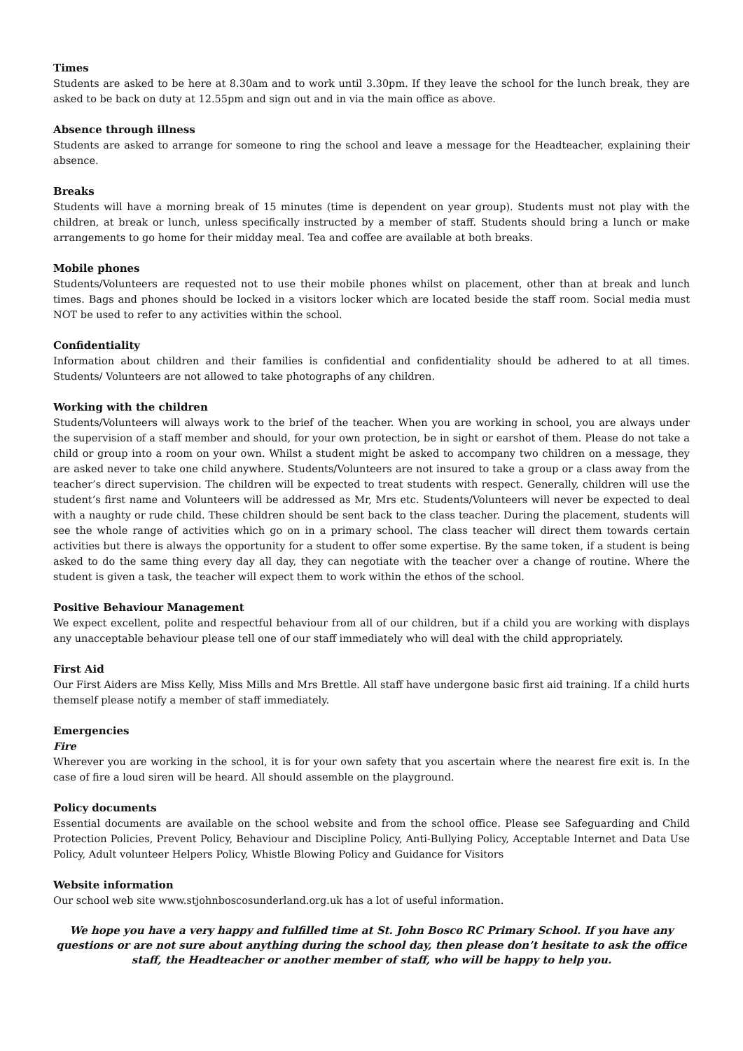Times
Students are asked to be here at 8.30am and to work until 3.30pm. If they leave the school for the lunch break, they are asked to be back on duty at 12.55pm and sign out and in via the main office as above.
Absence through illness
Students are asked to arrange for someone to ring the school and leave a message for the Headteacher, explaining their absence.
Breaks
Students will have a morning break of 15 minutes (time is dependent on year group). Students must not play with the children, at break or lunch, unless specifically instructed by a member of staff. Students should bring a lunch or make arrangements to go home for their midday meal. Tea and coffee are available at both breaks.
Mobile phones
Students/Volunteers are requested not to use their mobile phones whilst on placement, other than at break and lunch times. Bags and phones should be locked in a visitors locker which are located beside the staff room. Social media must NOT be used to refer to any activities within the school.
Confidentiality
Information about children and their families is confidential and confidentiality should be adhered to at all times. Students/ Volunteers are not allowed to take photographs of any children.
Working with the children
Students/Volunteers will always work to the brief of the teacher. When you are working in school, you are always under the supervision of a staff member and should, for your own protection, be in sight or earshot of them. Please do not take a child or group into a room on your own. Whilst a student might be asked to accompany two children on a message, they are asked never to take one child anywhere. Students/Volunteers are not insured to take a group or a class away from the teacher’s direct supervision. The children will be expected to treat students with respect. Generally, children will use the student’s first name and Volunteers will be addressed as Mr, Mrs etc. Students/Volunteers will never be expected to deal with a naughty or rude child. These children should be sent back to the class teacher. During the placement, students will see the whole range of activities which go on in a primary school. The class teacher will direct them towards certain activities but there is always the opportunity for a student to offer some expertise. By the same token, if a student is being asked to do the same thing every day all day, they can negotiate with the teacher over a change of routine. Where the student is given a task, the teacher will expect them to work within the ethos of the school.
Positive Behaviour Management
We expect excellent, polite and respectful behaviour from all of our children, but if a child you are working with displays any unacceptable behaviour please tell one of our staff immediately who will deal with the child appropriately.
First Aid
Our First Aiders are Miss Kelly, Miss Mills and Mrs Brettle. All staff have undergone basic first aid training. If a child hurts themself please notify a member of staff immediately.
Emergencies
Fire
Wherever you are working in the school, it is for your own safety that you ascertain where the nearest fire exit is. In the case of fire a loud siren will be heard. All should assemble on the playground.
Policy documents
Essential documents are available on the school website and from the school office. Please see Safeguarding and Child Protection Policies, Prevent Policy, Behaviour and Discipline Policy, Anti-Bullying Policy, Acceptable Internet and Data Use Policy, Adult volunteer Helpers Policy, Whistle Blowing Policy and Guidance for Visitors
Website information
Our school web site www.stjohnboscosunderland.org.uk has a lot of useful information.
We hope you have a very happy and fulfilled time at St. John Bosco RC Primary School. If you have any questions or are not sure about anything during the school day, then please don’t hesitate to ask the office staff, the Headteacher or another member of staff, who will be happy to help you.